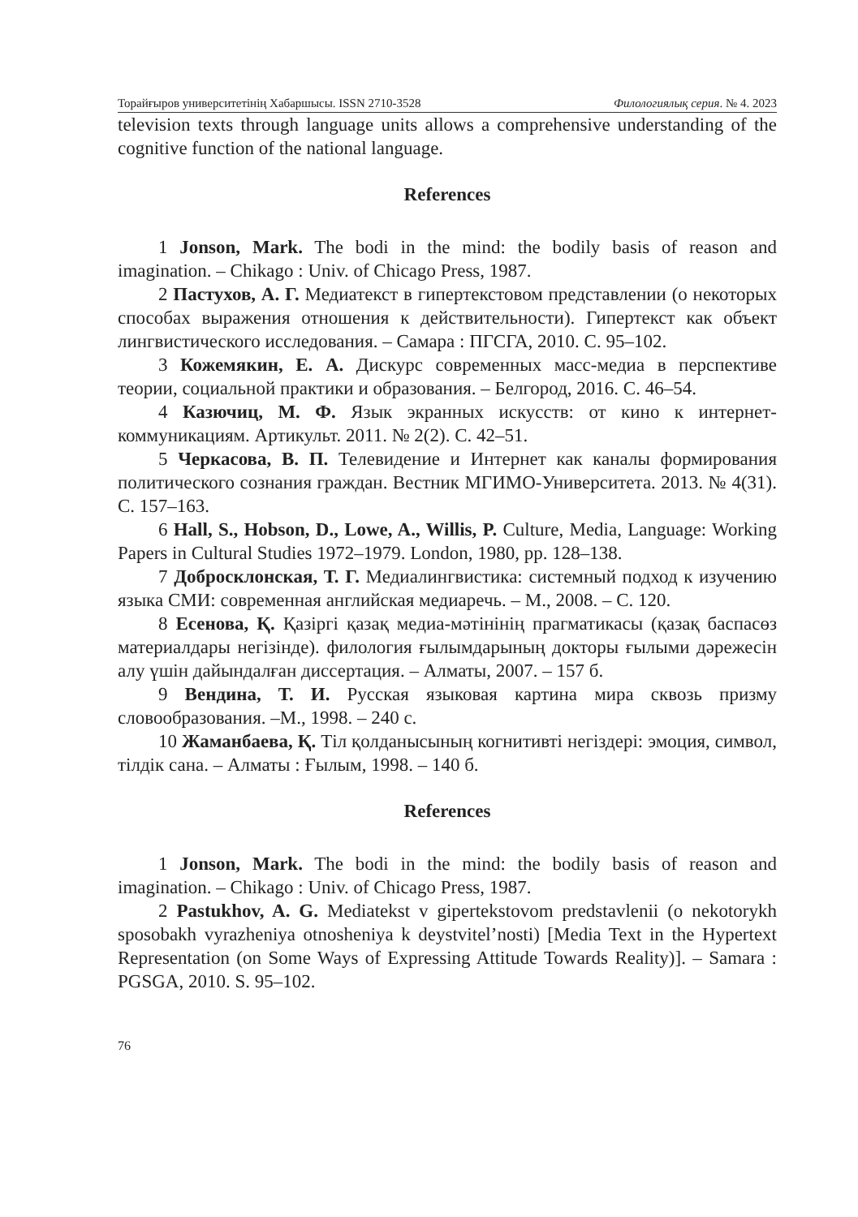Торайғыров университетінің Хабаршысы. ISSN 2710-3528 Филологиялық серия. № 4. 2023
television texts through language units allows a comprehensive understanding of the cognitive function of the national language.
References
1 Jonson, Mark. The bodi in the mind: the bodily basis of reason and imagination. – Chikago : Univ. of Chicago Press, 1987.
2 Пастухов, А. Г. Медиатекст в гипертекстовом представлении (о некоторых способах выражения отношения к действительности). Гипертекст как объект лингвистического исследования. – Самара : ПГСГА, 2010. С. 95–102.
3 Кожемякин, Е. А. Дискурс современных масс-медиа в перспективе теории, социальной практики и образования. – Белгород, 2016. С. 46–54.
4 Казючиц, М. Ф. Язык экранных искусств: от кино к интернет-коммуникациям. Артикульт. 2011. № 2(2). С. 42–51.
5 Черкасова, В. П. Телевидение и Интернет как каналы формирования политического сознания граждан. Вестник МГИМО-Университета. 2013. № 4(31). С. 157–163.
6 Hall, S., Hobson, D., Lowe, A., Willis, P. Culture, Media, Language: Working Papers in Cultural Studies 1972–1979. London, 1980, pp. 128–138.
7 Добросклонская, Т. Г. Медиалингвистика: системный подход к изучению языка СМИ: современная английская медиаречь. – М., 2008. – С. 120.
8 Есенова, Қ. Қазіргі қазақ медиа-мәтінінің прагматикасы (қазақ баспасөз материалдары негізінде). филология ғылымдарының докторы ғылыми дәрежесін алу үшін дайындалған диссертация. – Алматы, 2007. – 157 б.
9 Вендина, Т. И. Русская языковая картина мира сквозь призму словообразования. –М., 1998. – 240 с.
10 Жаманбаева, Қ. Тіл қолданысының когнитивті негіздері: эмоция, символ, тілдік сана. – Алматы : Ғылым, 1998. – 140 б.
References
1 Jonson, Mark. The bodi in the mind: the bodily basis of reason and imagination. – Chikago : Univ. of Chicago Press, 1987.
2 Pastukhov, A. G. Mediatekst v gipertekstovom predstavlenii (o nekotorykh sposobakh vyrazheniya otnosheniya k deystvitel’nosti) [Media Text in the Hypertext Representation (on Some Ways of Expressing Attitude Towards Reality)]. – Samara : PGSGA, 2010. S. 95–102.
76